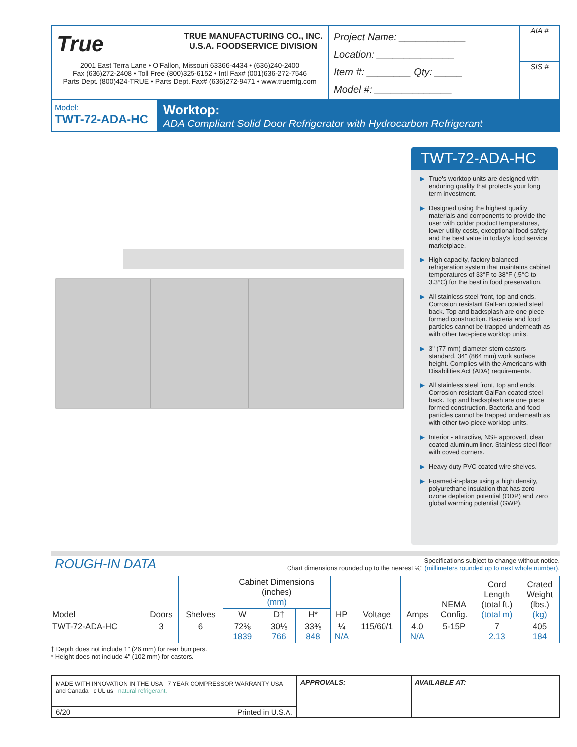True TRUE MANUFACTURING CO., INC.
U.S.A. FOODSERVICE DIVISION
2001 East Terra Lane • O'Fallon, Missouri 63366-4434 • (636)240-2400
Fax (636)272-2408 • Toll Free (800)325-6152 • Intl Fax# (001)636-272-7546
Parts Dept. (800)424-TRUE • Parts Dept. Fax# (636)272-9471 • www.truemfg.com
Project Name: ____________
Location: ______________
Item #: ________ Qty: _____
Model #: ______________
AIA #
SIS #
Model:
TWT-72-ADA-HC
Worktop:
ADA Compliant Solid Door Refrigerator with Hydrocarbon Refrigerant
TWT-72-ADA-HC
▶ True's worktop units are designed with enduring quality that protects your long term investment.
▶ Designed using the highest quality materials and components to provide the user with colder product temperatures, lower utility costs, exceptional food safety and the best value in today's food service marketplace.
▶ High capacity, factory balanced refrigeration system that maintains cabinet temperatures of 33°F to 38°F (.5°C to 3.3°C) for the best in food preservation.
▶ All stainless steel front, top and ends. Corrosion resistant GalFan coated steel back. Top and backsplash are one piece formed construction. Bacteria and food particles cannot be trapped underneath as with other two-piece worktop units.
▶ 3" (77 mm) diameter stem castors standard. 34" (864 mm) work surface height. Complies with the Americans with Disabilities Act (ADA) requirements.
▶ All stainless steel front, top and ends. Corrosion resistant GalFan coated steel back. Top and backsplash are one piece formed construction. Bacteria and food particles cannot be trapped underneath as with other two-piece worktop units.
▶ Interior - attractive, NSF approved, clear coated aluminum liner. Stainless steel floor with coved corners.
▶ Heavy duty PVC coated wire shelves.
▶ Foamed-in-place using a high density, polyurethane insulation that has zero ozone depletion potential (ODP) and zero global warming potential (GWP).
ROUGH-IN DATA
Specifications subject to change without notice.
Chart dimensions rounded up to the nearest ⅛" (millimeters rounded up to next whole number).
| Model | Doors | Shelves | Cabinet Dimensions (inches) (mm) | | | HP | Voltage | Amps | NEMA Config. | Cord Length (total ft.) (total m) | Crated Weight (lbs.) (kg) |
| --- | --- | --- | --- | --- | --- | --- | --- | --- | --- | --- | --- |
| | | | W | D† | H* | | | | | | |
| TWT-72-ADA-HC | 3 | 6 | 72⅜ 1839 | 30⅛ 766 | 33⅜ 848 | ¼ N/A | 115/60/1 | 4.0 N/A | 5-15P | 7 2.13 | 405 184 |
† Depth does not include 1" (26 mm) for rear bumpers.
* Height does not include 4" (102 mm) for castors.
MADE WITH INNOVATION IN THE USA 7 YEAR COMPRESSOR WARRANTY USA and Canada c UL us natural refrigerant.
6/20 Printed in U.S.A.
APPROVALS: AVAILABLE AT: